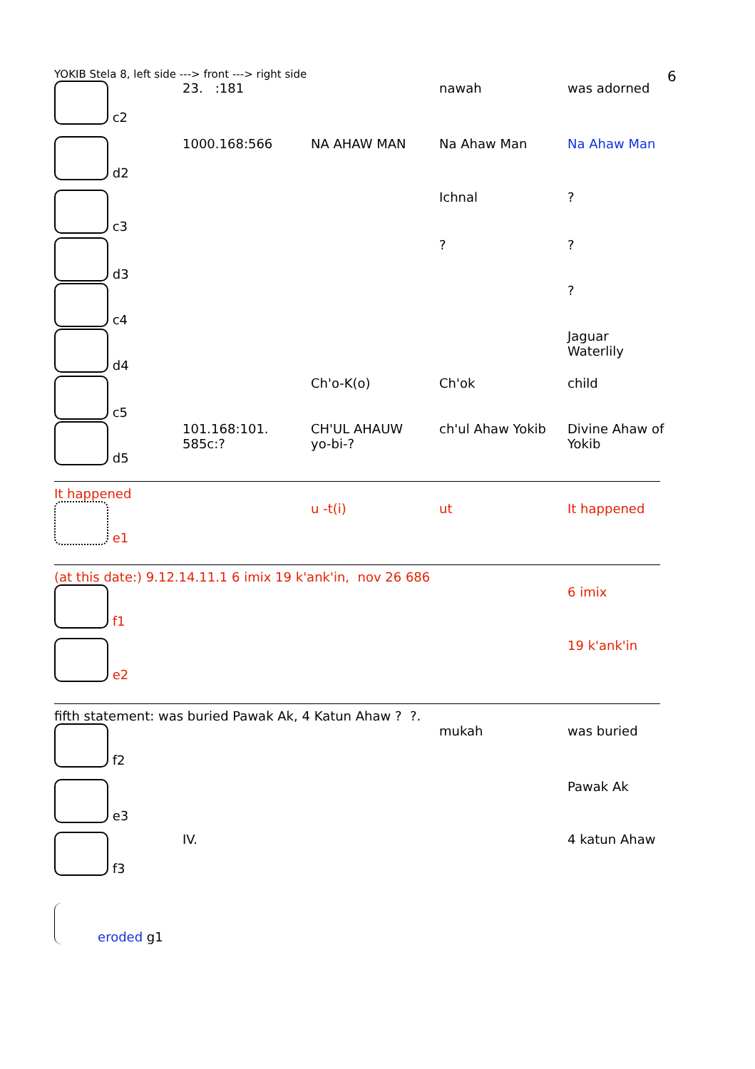6
YOKIB Stela 8, left side ---> front ---> right side
| c2 | 23. :181 | | nawah | was adorned |
| d2 | 1000.168:566 | NA AHAW MAN | Na Ahaw Man | Na Ahaw Man |
| c3 | | | Ichnal | ? |
| d3 | | | ? | ? |
| c4 | | | | ? |
| d4 | | | | Jaguar Waterlily |
| c5 | | Ch'o-K(o) | Ch'ok | child |
| d5 | 101.168:101. 585c:? | CH'UL AHAUW yo-bi-? | ch'ul Ahaw Yokib | Divine Ahaw of Yokib |
It happened
| e1 | | u -t(i) | ut | It happened |
(at this date:) 9.12.14.11.1 6 imix 19 k'ank'in, nov 26 686
| f1 | | | | 6 imix |
| e2 | | | | 19 k'ank'in |
fifth statement: was buried Pawak Ak, 4 Katun Ahaw ? ?.
| f2 | | | mukah | was buried |
| e3 | | | | Pawak Ak |
| f3 | IV. | | | 4 katun Ahaw |
| eroded g1 | | | | |